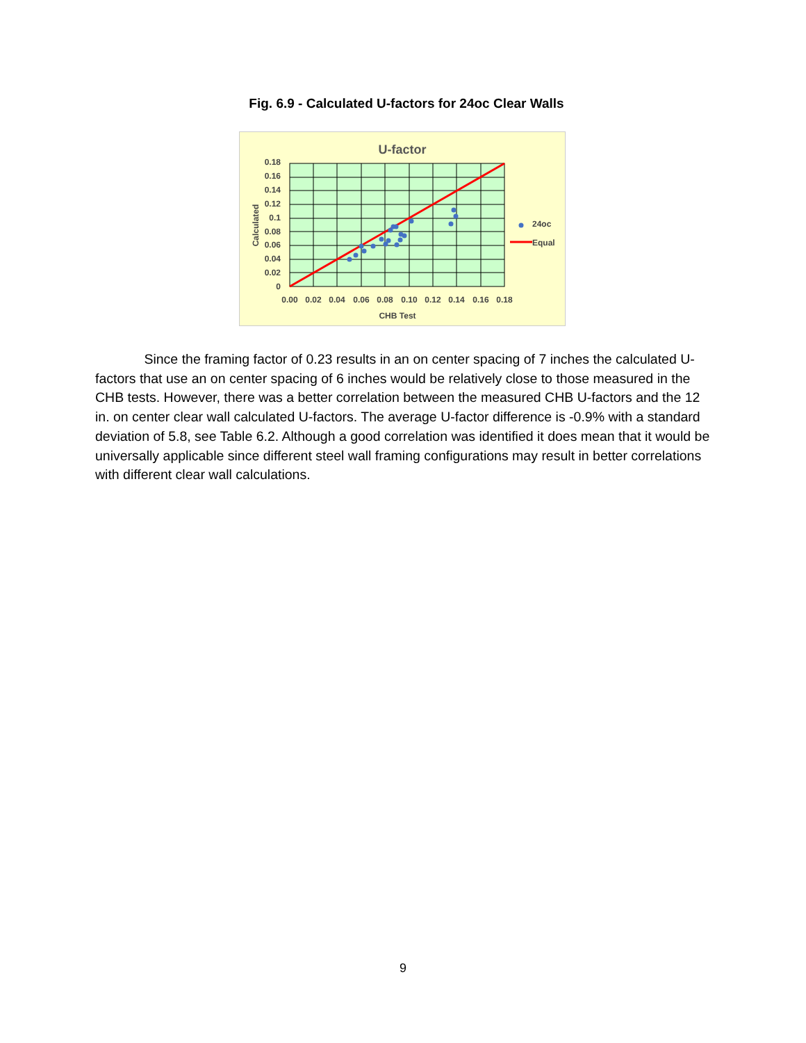Fig. 6.9 - Calculated U-factors for 24oc Clear Walls
U-factor
0.18
0.16
0.14
0.12
0.1
0.08
0.06
0.04
0.02
0
0.00
0.02
0.04
0.06
0.08
0.10
0.12
0.14
0.16
0.18
CHB Test
Calculated
24oc
Equal
Since the framing factor of 0.23 results in an on center spacing of 7 inches the calculated U-factors that use an on center spacing of 6 inches would be relatively close to those measured in the CHB tests. However, there was a better correlation between the measured CHB U-factors and the 12 in. on center clear wall calculated U-factors. The average U-factor difference is -0.9% with a standard deviation of 5.8, see Table 6.2. Although a good correlation was identified it does mean that it would be universally applicable since different steel wall framing configurations may result in better correlations with different clear wall calculations.
9